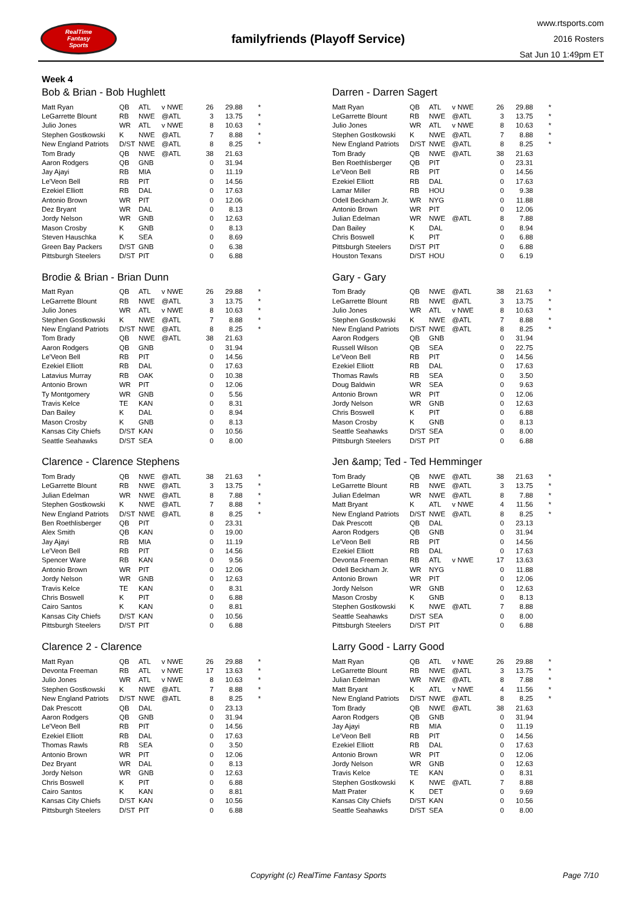RealTime
Fantasy
Sports
familyfriends (Playoff Service)
www.rtsports.com
2016 Rosters
Sat Jun 10 1:49pm ET
Week 4
Bob & Brian - Bob Hughlett
| Matt Ryan | QB | ATL | v NWE | 26 | 29.88 | * |
| LeGarrette Blount | RB | NWE | @ATL | 3 | 13.75 | * |
| Julio Jones | WR | ATL | v NWE | 8 | 10.63 | * |
| Stephen Gostkowski | K | NWE | @ATL | 7 | 8.88 | * |
| New England Patriots | D/ST | NWE | @ATL | 8 | 8.25 | * |
| Tom Brady | QB | NWE | @ATL | 38 | 21.63 | |
| Aaron Rodgers | QB | GNB | | 0 | 31.94 | |
| Jay Ajayi | RB | MIA | | 0 | 11.19 | |
| Le'Veon Bell | RB | PIT | | 0 | 14.56 | |
| Ezekiel Elliott | RB | DAL | | 0 | 17.63 | |
| Antonio Brown | WR | PIT | | 0 | 12.06 | |
| Dez Bryant | WR | DAL | | 0 | 8.13 | |
| Jordy Nelson | WR | GNB | | 0 | 12.63 | |
| Mason Crosby | K | GNB | | 0 | 8.13 | |
| Steven Hauschka | K | SEA | | 0 | 8.69 | |
| Green Bay Packers | D/ST | GNB | | 0 | 6.38 | |
| Pittsburgh Steelers | D/ST | PIT | | 0 | 6.88 | |
Darren - Darren Sagert
| Matt Ryan | QB | ATL | v NWE | 26 | 29.88 | * |
| LeGarrette Blount | RB | NWE | @ATL | 3 | 13.75 | * |
| Julio Jones | WR | ATL | v NWE | 8 | 10.63 | * |
| Stephen Gostkowski | K | NWE | @ATL | 7 | 8.88 | * |
| New England Patriots | D/ST | NWE | @ATL | 8 | 8.25 | * |
| Tom Brady | QB | NWE | @ATL | 38 | 21.63 | |
| Ben Roethlisberger | QB | PIT | | 0 | 23.31 | |
| Le'Veon Bell | RB | PIT | | 0 | 14.56 | |
| Ezekiel Elliott | RB | DAL | | 0 | 17.63 | |
| Lamar Miller | RB | HOU | | 0 | 9.38 | |
| Odell Beckham Jr. | WR | NYG | | 0 | 11.88 | |
| Antonio Brown | WR | PIT | | 0 | 12.06 | |
| Julian Edelman | WR | NWE | @ATL | 8 | 7.88 | |
| Dan Bailey | K | DAL | | 0 | 8.94 | |
| Chris Boswell | K | PIT | | 0 | 6.88 | |
| Pittsburgh Steelers | D/ST | PIT | | 0 | 6.88 | |
| Houston Texans | D/ST | HOU | | 0 | 6.19 | |
Brodie & Brian - Brian Dunn
| Matt Ryan | QB | ATL | v NWE | 26 | 29.88 | * |
| LeGarrette Blount | RB | NWE | @ATL | 3 | 13.75 | * |
| Julio Jones | WR | ATL | v NWE | 8 | 10.63 | * |
| Stephen Gostkowski | K | NWE | @ATL | 7 | 8.88 | * |
| New England Patriots | D/ST | NWE | @ATL | 8 | 8.25 | * |
| Tom Brady | QB | NWE | @ATL | 38 | 21.63 | |
| Aaron Rodgers | QB | GNB | | 0 | 31.94 | |
| Le'Veon Bell | RB | PIT | | 0 | 14.56 | |
| Ezekiel Elliott | RB | DAL | | 0 | 17.63 | |
| Latavius Murray | RB | OAK | | 0 | 10.38 | |
| Antonio Brown | WR | PIT | | 0 | 12.06 | |
| Ty Montgomery | WR | GNB | | 0 | 5.56 | |
| Travis Kelce | TE | KAN | | 0 | 8.31 | |
| Dan Bailey | K | DAL | | 0 | 8.94 | |
| Mason Crosby | K | GNB | | 0 | 8.13 | |
| Kansas City Chiefs | D/ST | KAN | | 0 | 10.56 | |
| Seattle Seahawks | D/ST | SEA | | 0 | 8.00 | |
Gary - Gary
| Tom Brady | QB | NWE | @ATL | 38 | 21.63 | * |
| LeGarrette Blount | RB | NWE | @ATL | 3 | 13.75 | * |
| Julio Jones | WR | ATL | v NWE | 8 | 10.63 | * |
| Stephen Gostkowski | K | NWE | @ATL | 7 | 8.88 | * |
| New England Patriots | D/ST | NWE | @ATL | 8 | 8.25 | * |
| Aaron Rodgers | QB | GNB | | 0 | 31.94 | |
| Russell Wilson | QB | SEA | | 0 | 22.75 | |
| Le'Veon Bell | RB | PIT | | 0 | 14.56 | |
| Ezekiel Elliott | RB | DAL | | 0 | 17.63 | |
| Thomas Rawls | RB | SEA | | 0 | 3.50 | |
| Doug Baldwin | WR | SEA | | 0 | 9.63 | |
| Antonio Brown | WR | PIT | | 0 | 12.06 | |
| Jordy Nelson | WR | GNB | | 0 | 12.63 | |
| Chris Boswell | K | PIT | | 0 | 6.88 | |
| Mason Crosby | K | GNB | | 0 | 8.13 | |
| Seattle Seahawks | D/ST | SEA | | 0 | 8.00 | |
| Pittsburgh Steelers | D/ST | PIT | | 0 | 6.88 | |
Clarence - Clarence Stephens
| Tom Brady | QB | NWE | @ATL | 38 | 21.63 | * |
| LeGarrette Blount | RB | NWE | @ATL | 3 | 13.75 | * |
| Julian Edelman | WR | NWE | @ATL | 8 | 7.88 | * |
| Stephen Gostkowski | K | NWE | @ATL | 7 | 8.88 | * |
| New England Patriots | D/ST | NWE | @ATL | 8 | 8.25 | * |
| Ben Roethlisberger | QB | PIT | | 0 | 23.31 | |
| Alex Smith | QB | KAN | | 0 | 19.00 | |
| Jay Ajayi | RB | MIA | | 0 | 11.19 | |
| Le'Veon Bell | RB | PIT | | 0 | 14.56 | |
| Spencer Ware | RB | KAN | | 0 | 9.56 | |
| Antonio Brown | WR | PIT | | 0 | 12.06 | |
| Jordy Nelson | WR | GNB | | 0 | 12.63 | |
| Travis Kelce | TE | KAN | | 0 | 8.31 | |
| Chris Boswell | K | PIT | | 0 | 6.88 | |
| Cairo Santos | K | KAN | | 0 | 8.81 | |
| Kansas City Chiefs | D/ST | KAN | | 0 | 10.56 | |
| Pittsburgh Steelers | D/ST | PIT | | 0 | 6.88 | |
Jen &amp; Ted - Ted Hemminger
| Tom Brady | QB | NWE | @ATL | 38 | 21.63 | * |
| LeGarrette Blount | RB | NWE | @ATL | 3 | 13.75 | * |
| Julian Edelman | WR | NWE | @ATL | 8 | 7.88 | * |
| Matt Bryant | K | ATL | v NWE | 4 | 11.56 | * |
| New England Patriots | D/ST | NWE | @ATL | 8 | 8.25 | * |
| Dak Prescott | QB | DAL | | 0 | 23.13 | |
| Aaron Rodgers | QB | GNB | | 0 | 31.94 | |
| Le'Veon Bell | RB | PIT | | 0 | 14.56 | |
| Ezekiel Elliott | RB | DAL | | 0 | 17.63 | |
| Devonta Freeman | RB | ATL | v NWE | 17 | 13.63 | |
| Odell Beckham Jr. | WR | NYG | | 0 | 11.88 | |
| Antonio Brown | WR | PIT | | 0 | 12.06 | |
| Jordy Nelson | WR | GNB | | 0 | 12.63 | |
| Mason Crosby | K | GNB | | 0 | 8.13 | |
| Stephen Gostkowski | K | NWE | @ATL | 7 | 8.88 | |
| Seattle Seahawks | D/ST | SEA | | 0 | 8.00 | |
| Pittsburgh Steelers | D/ST | PIT | | 0 | 6.88 | |
Clarence 2 - Clarence
| Matt Ryan | QB | ATL | v NWE | 26 | 29.88 | * |
| Devonta Freeman | RB | ATL | v NWE | 17 | 13.63 | * |
| Julio Jones | WR | ATL | v NWE | 8 | 10.63 | * |
| Stephen Gostkowski | K | NWE | @ATL | 7 | 8.88 | * |
| New England Patriots | D/ST | NWE | @ATL | 8 | 8.25 | * |
| Dak Prescott | QB | DAL | | 0 | 23.13 | |
| Aaron Rodgers | QB | GNB | | 0 | 31.94 | |
| Le'Veon Bell | RB | PIT | | 0 | 14.56 | |
| Ezekiel Elliott | RB | DAL | | 0 | 17.63 | |
| Thomas Rawls | RB | SEA | | 0 | 3.50 | |
| Antonio Brown | WR | PIT | | 0 | 12.06 | |
| Dez Bryant | WR | DAL | | 0 | 8.13 | |
| Jordy Nelson | WR | GNB | | 0 | 12.63 | |
| Chris Boswell | K | PIT | | 0 | 6.88 | |
| Cairo Santos | K | KAN | | 0 | 8.81 | |
| Kansas City Chiefs | D/ST | KAN | | 0 | 10.56 | |
| Pittsburgh Steelers | D/ST | PIT | | 0 | 6.88 | |
Larry Good - Larry Good
| Matt Ryan | QB | ATL | v NWE | 26 | 29.88 | * |
| LeGarrette Blount | RB | NWE | @ATL | 3 | 13.75 | * |
| Julian Edelman | WR | NWE | @ATL | 8 | 7.88 | * |
| Matt Bryant | K | ATL | v NWE | 4 | 11.56 | * |
| New England Patriots | D/ST | NWE | @ATL | 8 | 8.25 | * |
| Tom Brady | QB | NWE | @ATL | 38 | 21.63 | |
| Aaron Rodgers | QB | GNB | | 0 | 31.94 | |
| Jay Ajayi | RB | MIA | | 0 | 11.19 | |
| Le'Veon Bell | RB | PIT | | 0 | 14.56 | |
| Ezekiel Elliott | RB | DAL | | 0 | 17.63 | |
| Antonio Brown | WR | PIT | | 0 | 12.06 | |
| Jordy Nelson | WR | GNB | | 0 | 12.63 | |
| Travis Kelce | TE | KAN | | 0 | 8.31 | |
| Stephen Gostkowski | K | NWE | @ATL | 7 | 8.88 | |
| Matt Prater | K | DET | | 0 | 9.69 | |
| Kansas City Chiefs | D/ST | KAN | | 0 | 10.56 | |
| Seattle Seahawks | D/ST | SEA | | 0 | 8.00 | |
Copyright (c) RealTime Fantasy Sports Page 7/10